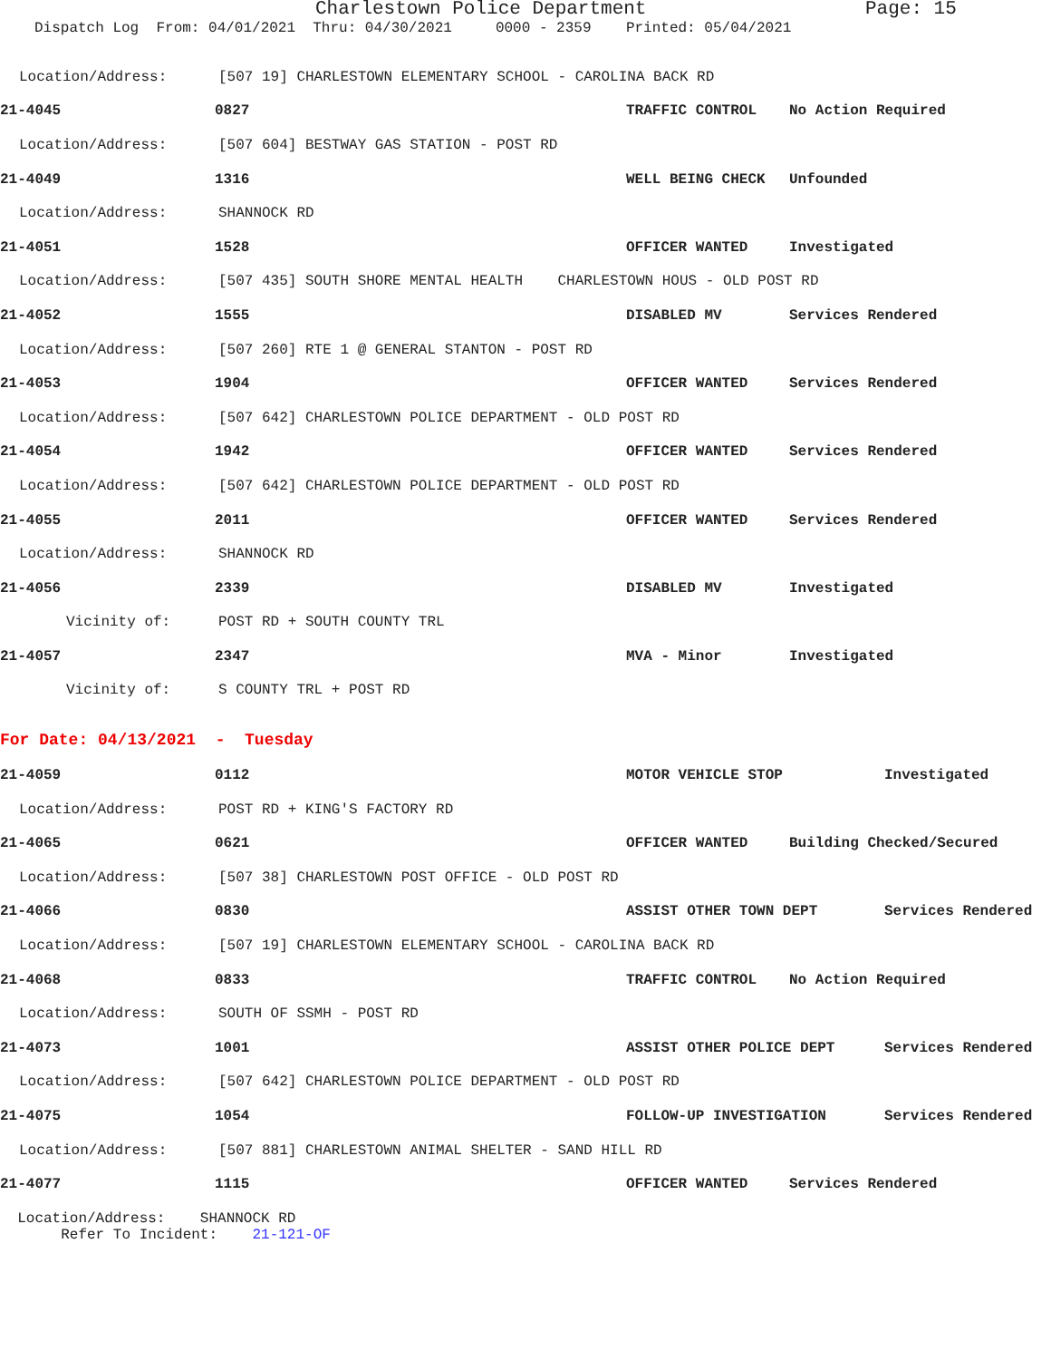Charlestown Police Department Page: 15
Dispatch Log From: 04/01/2021 Thru: 04/30/2021 0000 - 2359 Printed: 05/04/2021
Location/Address: [507 19] CHARLESTOWN ELEMENTARY SCHOOL - CAROLINA BACK RD
21-4045 0827 TRAFFIC CONTROL No Action Required
Location/Address: [507 604] BESTWAY GAS STATION - POST RD
21-4049 1316 WELL BEING CHECK Unfounded
Location/Address: SHANNOCK RD
21-4051 1528 OFFICER WANTED Investigated
Location/Address: [507 435] SOUTH SHORE MENTAL HEALTH CHARLESTOWN HOUS - OLD POST RD
21-4052 1555 DISABLED MV Services Rendered
Location/Address: [507 260] RTE 1 @ GENERAL STANTON - POST RD
21-4053 1904 OFFICER WANTED Services Rendered
Location/Address: [507 642] CHARLESTOWN POLICE DEPARTMENT - OLD POST RD
21-4054 1942 OFFICER WANTED Services Rendered
Location/Address: [507 642] CHARLESTOWN POLICE DEPARTMENT - OLD POST RD
21-4055 2011 OFFICER WANTED Services Rendered
Location/Address: SHANNOCK RD
21-4056 2339 DISABLED MV Investigated
Vicinity of: POST RD + SOUTH COUNTY TRL
21-4057 2347 MVA - Minor Investigated
Vicinity of: S COUNTY TRL + POST RD
For Date: 04/13/2021 - Tuesday
21-4059 0112 MOTOR VEHICLE STOP Investigated
Location/Address: POST RD + KING'S FACTORY RD
21-4065 0621 OFFICER WANTED Building Checked/Secured
Location/Address: [507 38] CHARLESTOWN POST OFFICE - OLD POST RD
21-4066 0830 ASSIST OTHER TOWN DEPT Services Rendered
Location/Address: [507 19] CHARLESTOWN ELEMENTARY SCHOOL - CAROLINA BACK RD
21-4068 0833 TRAFFIC CONTROL No Action Required
Location/Address: SOUTH OF SSMH - POST RD
21-4073 1001 ASSIST OTHER POLICE DEPT Services Rendered
Location/Address: [507 642] CHARLESTOWN POLICE DEPARTMENT - OLD POST RD
21-4075 1054 FOLLOW-UP INVESTIGATION Services Rendered
Location/Address: [507 881] CHARLESTOWN ANIMAL SHELTER - SAND HILL RD
21-4077 1115 OFFICER WANTED Services Rendered
Location/Address: SHANNOCK RD Refer To Incident: 21-121-OF